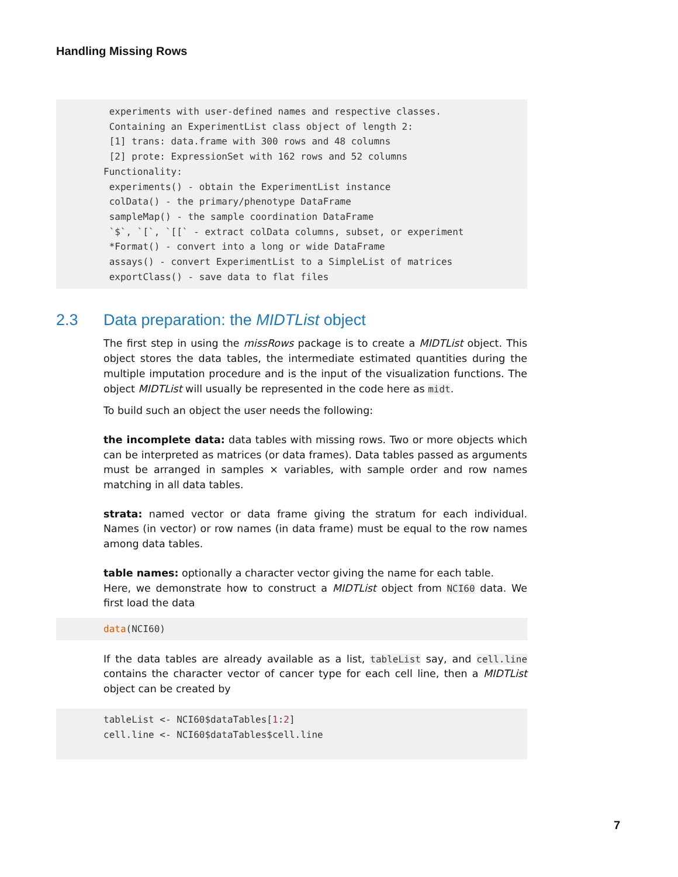Handling Missing Rows
 experiments with user-defined names and respective classes.
 Containing an ExperimentList class object of length 2:
 [1] trans: data.frame with 300 rows and 48 columns
 [2] prote: ExpressionSet with 162 rows and 52 columns
Functionality:
 experiments() - obtain the ExperimentList instance
 colData() - the primary/phenotype DataFrame
 sampleMap() - the sample coordination DataFrame
 `$`, `[`, `[[` - extract colData columns, subset, or experiment
 *Format() - convert into a long or wide DataFrame
 assays() - convert ExperimentList to a SimpleList of matrices
 exportClass() - save data to flat files
2.3 Data preparation: the MIDTList object
The first step in using the missRows package is to create a MIDTList object. This object stores the data tables, the intermediate estimated quantities during the multiple imputation procedure and is the input of the visualization functions. The object MIDTList will usually be represented in the code here as midt.
To build such an object the user needs the following:
the incomplete data:
data tables with missing rows. Two or more objects which can be interpreted as matrices (or data frames). Data tables passed as arguments must be arranged in samples × variables, with sample order and row names matching in all data tables.
strata:
named vector or data frame giving the stratum for each individual. Names (in vector) or row names (in data frame) must be equal to the row names among data tables.
table names:
optionally a character vector giving the name for each table.
Here, we demonstrate how to construct a MIDTList object from NCI60 data. We first load the data
data(NCI60)
If the data tables are already available as a list, tableList say, and cell.line contains the character vector of cancer type for each cell line, then a MIDTList object can be created by
tableList <- NCI60$dataTables[1:2]
cell.line <- NCI60$dataTables$cell.line
7